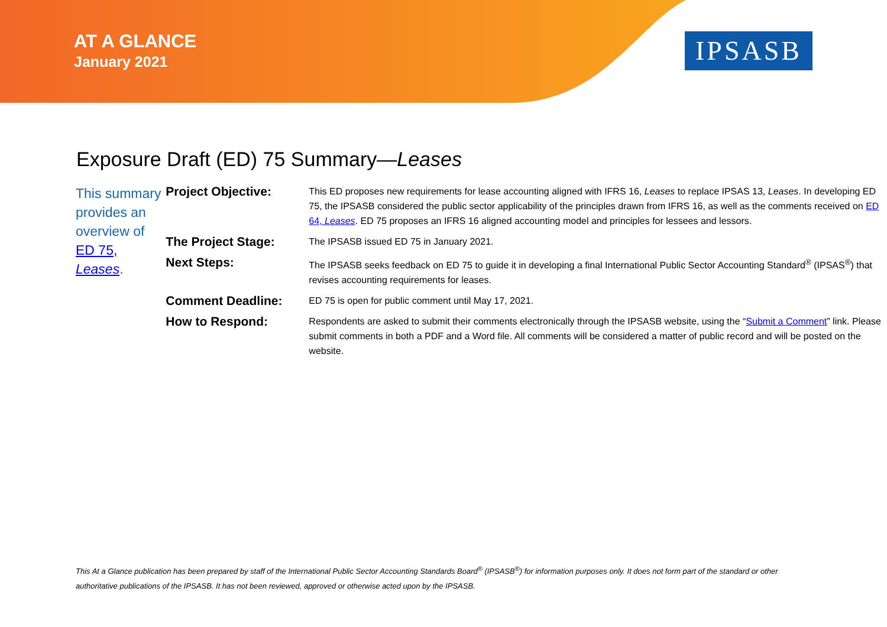AT A GLANCE
January 2021
IPSASB
Exposure Draft (ED) 75 Summary—Leases
This summary provides an overview of ED 75, Leases.
| Project Objective: | This ED proposes new requirements for lease accounting aligned with IFRS 16, Leases to replace IPSAS 13, Leases . In developing ED 75, the IPSASB considered the public sector applicability of the principles drawn from IFRS 16, as well as the comments received on ED 64, Leases . ED 75 proposes an IFRS 16 aligned accounting model and principles for lessees and lessors. |
| The Project Stage: | The IPSASB issued ED 75 in January 2021. |
| Next Steps: | The IPSASB seeks feedback on ED 75 to guide it in developing a final International Public Sector Accounting Standard<sup>®</sup> (IPSAS<sup>®</sup>) that revises accounting requirements for leases. |
| Comment Deadline: | ED 75 is open for public comment until May 17, 2021. |
| How to Respond: | Respondents are asked to submit their comments electronically through the IPSASB website, using the “ Submit a Comment ” link. Please submit comments in both a PDF and a Word file. All comments will be considered a matter of public record and will be posted on the website. |
This At a Glance publication has been prepared by staff of the International Public Sector Accounting Standards Board<sup>®</sup> (IPSASB<sup>®</sup>) for information purposes only. It does not form part of the standard or other authoritative publications of the IPSASB. It has not been reviewed, approved or otherwise acted upon by the IPSASB.